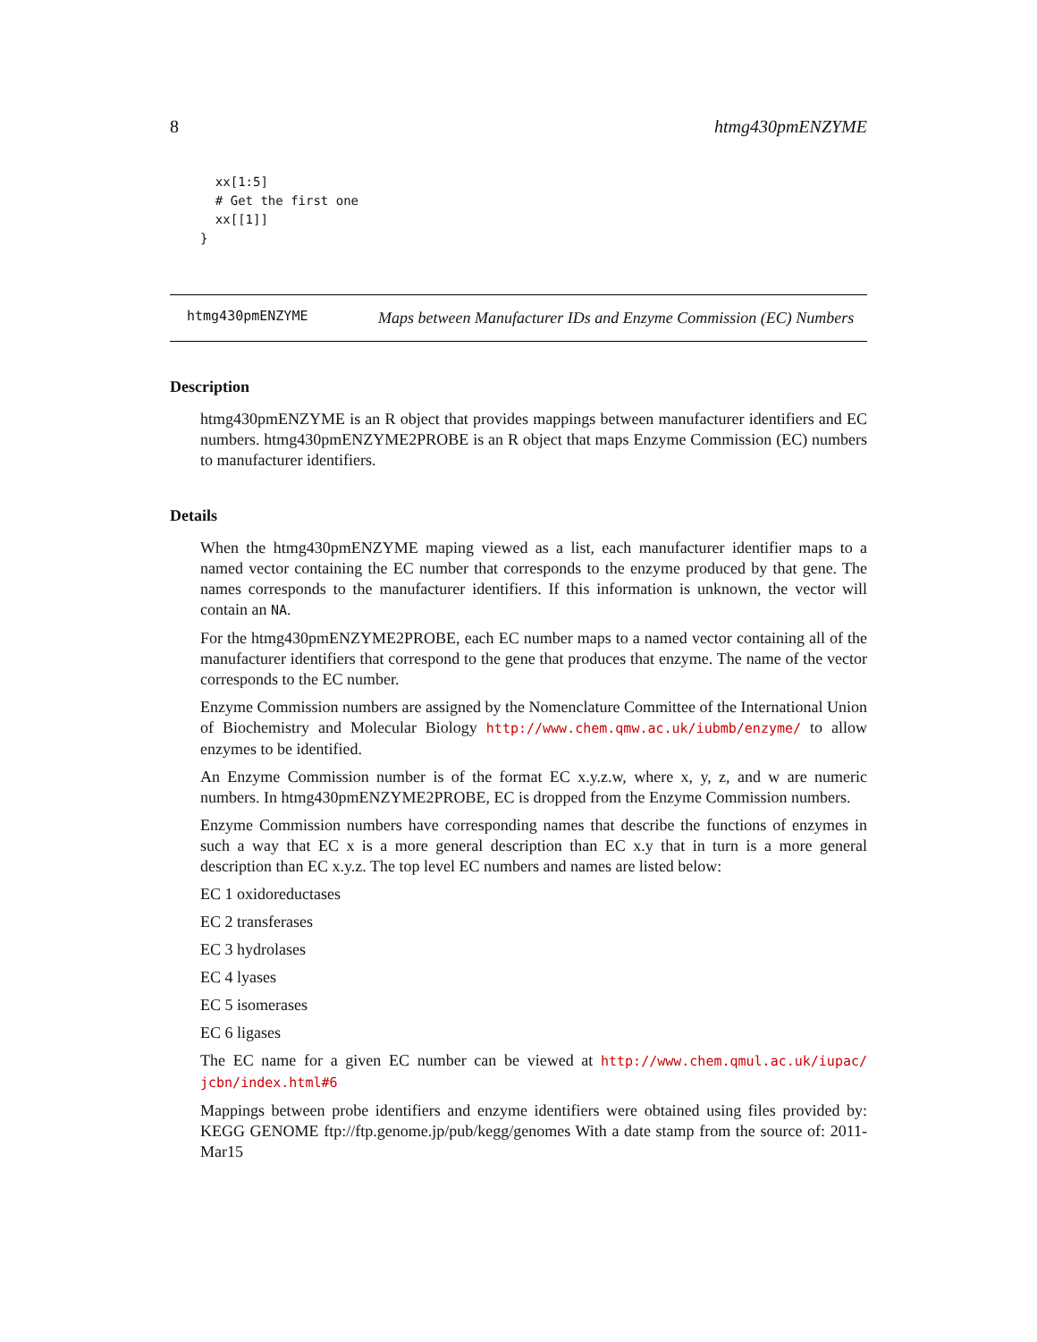8 htmg430pmENZYME
  xx[1:5]
  # Get the first one
  xx[[1]]
}
htmg430pmENZYME
Maps between Manufacturer IDs and Enzyme Commission (EC) Numbers
Description
htmg430pmENZYME is an R object that provides mappings between manufacturer identifiers and EC numbers. htmg430pmENZYME2PROBE is an R object that maps Enzyme Commission (EC) numbers to manufacturer identifiers.
Details
When the htmg430pmENZYME maping viewed as a list, each manufacturer identifier maps to a named vector containing the EC number that corresponds to the enzyme produced by that gene. The names corresponds to the manufacturer identifiers. If this information is unknown, the vector will contain an NA.
For the htmg430pmENZYME2PROBE, each EC number maps to a named vector containing all of the manufacturer identifiers that correspond to the gene that produces that enzyme. The name of the vector corresponds to the EC number.
Enzyme Commission numbers are assigned by the Nomenclature Committee of the International Union of Biochemistry and Molecular Biology http://www.chem.qmw.ac.uk/iubmb/enzyme/ to allow enzymes to be identified.
An Enzyme Commission number is of the format EC x.y.z.w, where x, y, z, and w are numeric numbers. In htmg430pmENZYME2PROBE, EC is dropped from the Enzyme Commission numbers.
Enzyme Commission numbers have corresponding names that describe the functions of enzymes in such a way that EC x is a more general description than EC x.y that in turn is a more general description than EC x.y.z. The top level EC numbers and names are listed below:
EC 1 oxidoreductases
EC 2 transferases
EC 3 hydrolases
EC 4 lyases
EC 5 isomerases
EC 6 ligases
The EC name for a given EC number can be viewed at http://www.chem.qmul.ac.uk/iupac/ jcbn/index.html#6
Mappings between probe identifiers and enzyme identifiers were obtained using files provided by: KEGG GENOME ftp://ftp.genome.jp/pub/kegg/genomes With a date stamp from the source of: 2011-Mar15